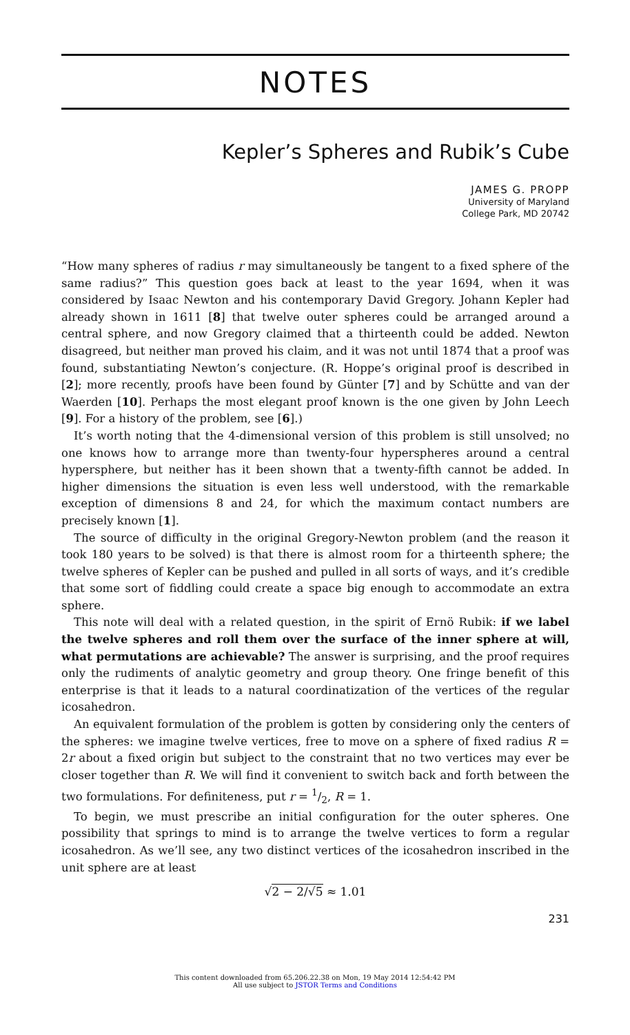NOTES
Kepler’s Spheres and Rubik’s Cube
JAMES G. PROPP
University of Maryland
College Park, MD 20742
“How many spheres of radius r may simultaneously be tangent to a fixed sphere of the same radius?” This question goes back at least to the year 1694, when it was considered by Isaac Newton and his contemporary David Gregory. Johann Kepler had already shown in 1611 [8] that twelve outer spheres could be arranged around a central sphere, and now Gregory claimed that a thirteenth could be added. Newton disagreed, but neither man proved his claim, and it was not until 1874 that a proof was found, substantiating Newton’s conjecture. (R. Hoppe’s original proof is described in [2]; more recently, proofs have been found by Günter [7] and by Schütte and van der Waerden [10]. Perhaps the most elegant proof known is the one given by John Leech [9]. For a history of the problem, see [6].)
It’s worth noting that the 4-dimensional version of this problem is still unsolved; no one knows how to arrange more than twenty-four hyperspheres around a central hypersphere, but neither has it been shown that a twenty-fifth cannot be added. In higher dimensions the situation is even less well understood, with the remarkable exception of dimensions 8 and 24, for which the maximum contact numbers are precisely known [1].
The source of difficulty in the original Gregory-Newton problem (and the reason it took 180 years to be solved) is that there is almost room for a thirteenth sphere; the twelve spheres of Kepler can be pushed and pulled in all sorts of ways, and it’s credible that some sort of fiddling could create a space big enough to accommodate an extra sphere.
This note will deal with a related question, in the spirit of Ernö Rubik: if we label the twelve spheres and roll them over the surface of the inner sphere at will, what permutations are achievable? The answer is surprising, and the proof requires only the rudiments of analytic geometry and group theory. One fringe benefit of this enterprise is that it leads to a natural coordinatization of the vertices of the regular icosahedron.
An equivalent formulation of the problem is gotten by considering only the centers of the spheres: we imagine twelve vertices, free to move on a sphere of fixed radius R = 2r about a fixed origin but subject to the constraint that no two vertices may ever be closer together than R. We will find it convenient to switch back and forth between the two formulations. For definiteness, put r = 1/2, R = 1.
To begin, we must prescribe an initial configuration for the outer spheres. One possibility that springs to mind is to arrange the twelve vertices to form a regular icosahedron. As we’ll see, any two distinct vertices of the icosahedron inscribed in the unit sphere are at least
√2 − 2/√5 ≈ 1.01
231
This content downloaded from 65.206.22.38 on Mon, 19 May 2014 12:54:42 PM
All use subject to JSTOR Terms and Conditions